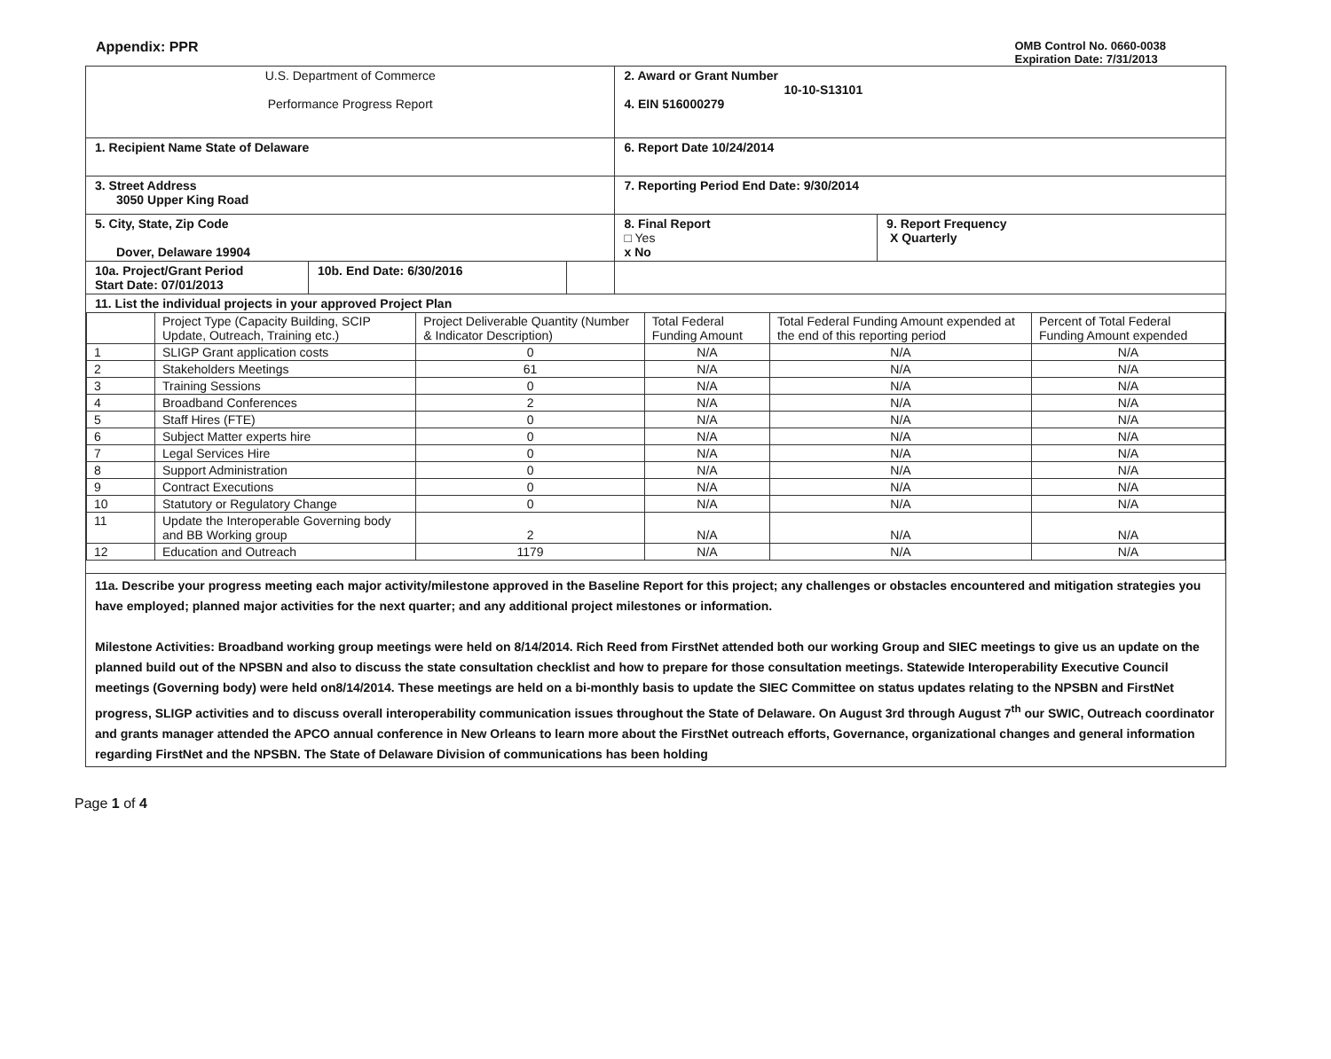Appendix: PPR
OMB Control No. 0660-0038
Expiration Date: 7/31/2013
| U.S. Department of Commerce Performance Progress Report | | | 2. Award or Grant Number 10-10-S13101 4. EIN 516000279 | |
| 1. Recipient Name State of Delaware | | | 6. Report Date 10/24/2014 | |
| 3. Street Address 3050 Upper King Road | | | 7. Reporting Period End Date: 9/30/2014 | |
| 5. City, State, Zip Code Dover, Delaware 19904 | | | 8. Final Report □ Yes x No | 9. Report Frequency X Quarterly |
| 10a. Project/Grant Period Start Date: 07/01/2013 | 10b. End Date: 6/30/2016 | | | |
| 11. List the individual projects in your approved Project Plan / / Project Type (Capacity Building, SCIP Update, Outreach, Training etc.) / Project Deliverable Quantity (Number & Indicator Description) / Total Federal Funding Amount / Total Federal Funding Amount expended at the end of this reporting period / Percent of Total Federal Funding Amount expended / / 1 / SLIGP Grant application costs / 0 / N/A / N/A / N/A / / 2 / Stakeholders Meetings / 61 / N/A / N/A / N/A / / 3 / Training Sessions / 0 / N/A / N/A / N/A / / 4 / Broadband Conferences / 2 / N/A / N/A / N/A / / 5 / Staff Hires (FTE) / 0 / N/A / N/A / N/A / / 6 / Subject Matter experts hire / 0 / N/A / N/A / N/A / / 7 / Legal Services Hire / 0 / N/A / N/A / N/A / / 8 / Support Administration / 0 / N/A / N/A / N/A / / 9 / Contract Executions / 0 / N/A / N/A / N/A / / 10 / Statutory or Regulatory Change / 0 / N/A / N/A / N/A / / 11 / Update the Interoperable Governing body and BB Working group / 2 / N/A / N/A / N/A / / 12 / Education and Outreach / 1179 / N/A / N/A / N/A / | | | | |
| 11a. Describe your progress meeting each major activity/milestone approved in the Baseline Report for this project; any challenges or obstacles encountered and mitigation strategies you have employed; planned major activities for the next quarter; and any additional project milestones or information. Milestone Activities: Broadband working group meetings were held on 8/14/2014. Rich Reed from FirstNet attended both our working Group and SIEC meetings to give us an update on the planned build out of the NPSBN and also to discuss the state consultation checklist and how to prepare for those consultation meetings. Statewide Interoperability Executive Council meetings (Governing body) were held on8/14/2014. These meetings are held on a bi-monthly basis to update the SIEC Committee on status updates relating to the NPSBN and FirstNet progress, SLIGP activities and to discuss overall interoperability communication issues throughout the State of Delaware. On August 3rd through August 7<sup>th</sup> our SWIC, Outreach coordinator and grants manager attended the APCO annual conference in New Orleans to learn more about the FirstNet outreach efforts, Governance, organizational changes and general information regarding FirstNet and the NPSBN. The State of Delaware Division of communications has been holding | | | | |
Page 1 of 4